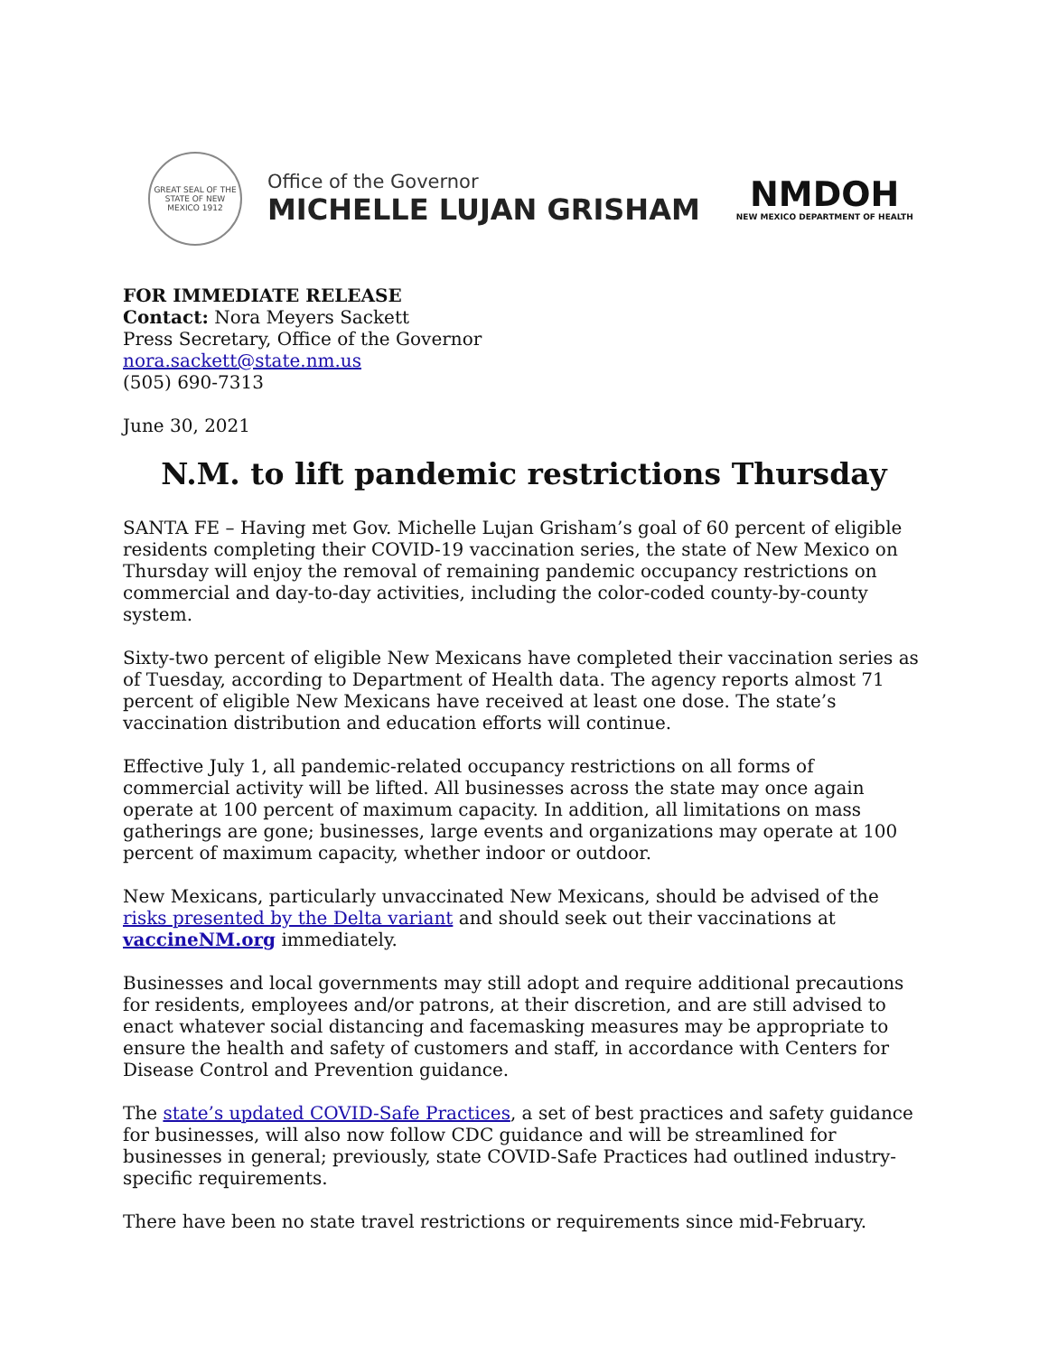GREAT SEAL OF THE STATE OF NEW MEXICO 1912
Office of the Governor
MICHELLE LUJAN GRISHAM
NMDOH
NEW MEXICO DEPARTMENT OF HEALTH
FOR IMMEDIATE RELEASE
Contact: Nora Meyers Sackett
Press Secretary, Office of the Governor
nora.sackett@state.nm.us
(505) 690-7313
June 30, 2021
N.M. to lift pandemic restrictions Thursday
SANTA FE – Having met Gov. Michelle Lujan Grisham’s goal of 60 percent of eligible residents completing their COVID-19 vaccination series, the state of New Mexico on Thursday will enjoy the removal of remaining pandemic occupancy restrictions on commercial and day-to-day activities, including the color-coded county-by-county system.
Sixty-two percent of eligible New Mexicans have completed their vaccination series as of Tuesday, according to Department of Health data. The agency reports almost 71 percent of eligible New Mexicans have received at least one dose. The state’s vaccination distribution and education efforts will continue.
Effective July 1, all pandemic-related occupancy restrictions on all forms of commercial activity will be lifted. All businesses across the state may once again operate at 100 percent of maximum capacity. In addition, all limitations on mass gatherings are gone; businesses, large events and organizations may operate at 100 percent of maximum capacity, whether indoor or outdoor.
New Mexicans, particularly unvaccinated New Mexicans, should be advised of the risks presented by the Delta variant and should seek out their vaccinations at vaccineNM.org immediately.
Businesses and local governments may still adopt and require additional precautions for residents, employees and/or patrons, at their discretion, and are still advised to enact whatever social distancing and facemasking measures may be appropriate to ensure the health and safety of customers and staff, in accordance with Centers for Disease Control and Prevention guidance.
The state’s updated COVID-Safe Practices, a set of best practices and safety guidance for businesses, will also now follow CDC guidance and will be streamlined for businesses in general; previously, state COVID-Safe Practices had outlined industry-specific requirements.
There have been no state travel restrictions or requirements since mid-February.